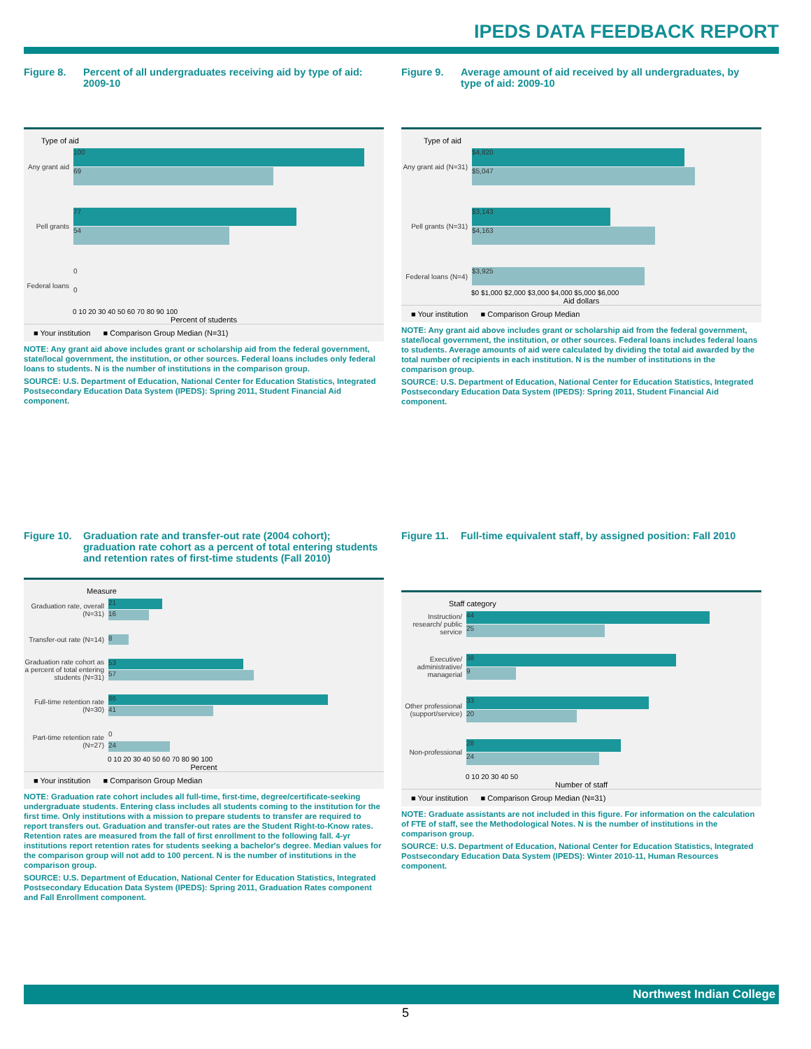IPEDS DATA FEEDBACK REPORT
Figure 8. Percent of all undergraduates receiving aid by type of aid: 2009-10
Type of aid
Any grant aid
100
69
Pell grants
77
54
Federal loans
0
0
0 10 20 30 40 50 60 70 80 90 100
Percent of students
■ Your institution ■ Comparison Group Median (N=31)
NOTE: Any grant aid above includes grant or scholarship aid from the federal government, state/local government, the institution, or other sources. Federal loans includes only federal loans to students. N is the number of institutions in the comparison group.
SOURCE: U.S. Department of Education, National Center for Education Statistics, Integrated Postsecondary Education Data System (IPEDS): Spring 2011, Student Financial Aid component.
Figure 9. Average amount of aid received by all undergraduates, by type of aid: 2009-10
Type of aid
Any grant aid (N=31)
$4,820
$5,047
Pell grants (N=31)
$3,143
$4,163
Federal loans (N=4)
$3,925
$0 $1,000 $2,000 $3,000 $4,000 $5,000 $6,000
Aid dollars
■ Your institution ■ Comparison Group Median
NOTE: Any grant aid above includes grant or scholarship aid from the federal government, state/local government, the institution, or other sources. Federal loans includes federal loans to students. Average amounts of aid were calculated by dividing the total aid awarded by the total number of recipients in each institution. N is the number of institutions in the comparison group.
SOURCE: U.S. Department of Education, National Center for Education Statistics, Integrated Postsecondary Education Data System (IPEDS): Spring 2011, Student Financial Aid component.
Figure 10. Graduation rate and transfer-out rate (2004 cohort); graduation rate cohort as a percent of total entering students and retention rates of first-time students (Fall 2010)
Measure
Graduation rate, overall (N=31)
21
16
Transfer-out rate (N=14)
8
Graduation rate cohort as a percent of total entering students (N=31)
53
57
Full-time retention rate (N=30)
86
41
Part-time retention rate (N=27)
0
24
0 10 20 30 40 50 60 70 80 90 100
Percent
■ Your institution ■ Comparison Group Median
NOTE: Graduation rate cohort includes all full-time, first-time, degree/certificate-seeking undergraduate students. Entering class includes all students coming to the institution for the first time. Only institutions with a mission to prepare students to transfer are required to report transfers out. Graduation and transfer-out rates are the Student Right-to-Know rates. Retention rates are measured from the fall of first enrollment to the following fall. 4-yr institutions report retention rates for students seeking a bachelor's degree. Median values for the comparison group will not add to 100 percent. N is the number of institutions in the comparison group.
SOURCE: U.S. Department of Education, National Center for Education Statistics, Integrated Postsecondary Education Data System (IPEDS): Spring 2011, Graduation Rates component and Fall Enrollment component.
Figure 11. Full-time equivalent staff, by assigned position: Fall 2010
Staff category
Instruction/ research/ public service
44
25
Executive/ administrative/ managerial
38
9
Other professional (support/service)
33
20
Non-professional
28
24
0 10 20 30 40 50
Number of staff
■ Your institution ■ Comparison Group Median (N=31)
NOTE: Graduate assistants are not included in this figure. For information on the calculation of FTE of staff, see the Methodological Notes. N is the number of institutions in the comparison group.
SOURCE: U.S. Department of Education, National Center for Education Statistics, Integrated Postsecondary Education Data System (IPEDS): Winter 2010-11, Human Resources component.
Northwest Indian College
5